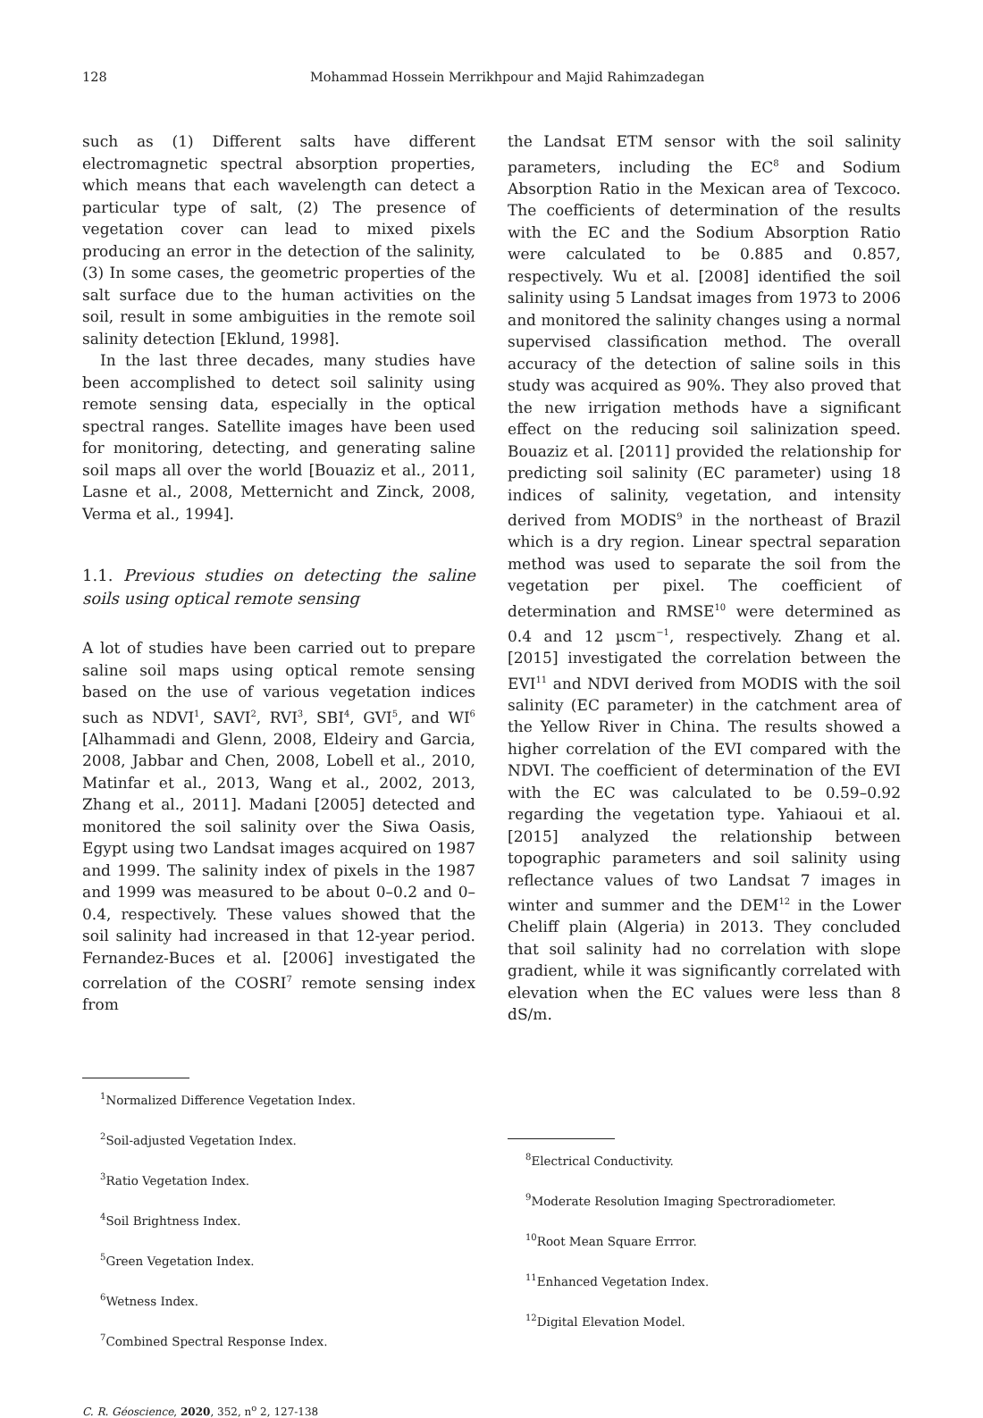128 Mohammad Hossein Merrikhpour and Majid Rahimzadegan
such as (1) Different salts have different electromagnetic spectral absorption properties, which means that each wavelength can detect a particular type of salt, (2) The presence of vegetation cover can lead to mixed pixels producing an error in the detection of the salinity, (3) In some cases, the geometric properties of the salt surface due to the human activities on the soil, result in some ambiguities in the remote soil salinity detection [Eklund, 1998].
In the last three decades, many studies have been accomplished to detect soil salinity using remote sensing data, especially in the optical spectral ranges. Satellite images have been used for monitoring, detecting, and generating saline soil maps all over the world [Bouaziz et al., 2011, Lasne et al., 2008, Metternicht and Zinck, 2008, Verma et al., 1994].
1.1. Previous studies on detecting the saline soils using optical remote sensing
A lot of studies have been carried out to prepare saline soil maps using optical remote sensing based on the use of various vegetation indices such as NDVI<sup>1</sup>, SAVI<sup>2</sup>, RVI<sup>3</sup>, SBI<sup>4</sup>, GVI<sup>5</sup>, and WI<sup>6</sup> [Alhammadi and Glenn, 2008, Eldeiry and Garcia, 2008, Jabbar and Chen, 2008, Lobell et al., 2010, Matinfar et al., 2013, Wang et al., 2002, 2013, Zhang et al., 2011]. Madani [2005] detected and monitored the soil salinity over the Siwa Oasis, Egypt using two Landsat images acquired on 1987 and 1999. The salinity index of pixels in the 1987 and 1999 was measured to be about 0–0.2 and 0–0.4, respectively. These values showed that the soil salinity had increased in that 12-year period. Fernandez-Buces et al. [2006] investigated the correlation of the COSRI<sup>7</sup> remote sensing index from
the Landsat ETM sensor with the soil salinity parameters, including the EC<sup>8</sup> and Sodium Absorption Ratio in the Mexican area of Texcoco. The coefficients of determination of the results with the EC and the Sodium Absorption Ratio were calculated to be 0.885 and 0.857, respectively. Wu et al. [2008] identified the soil salinity using 5 Landsat images from 1973 to 2006 and monitored the salinity changes using a normal supervised classification method. The overall accuracy of the detection of saline soils in this study was acquired as 90%. They also proved that the new irrigation methods have a significant effect on the reducing soil salinization speed. Bouaziz et al. [2011] provided the relationship for predicting soil salinity (EC parameter) using 18 indices of salinity, vegetation, and intensity derived from MODIS<sup>9</sup> in the northeast of Brazil which is a dry region. Linear spectral separation method was used to separate the soil from the vegetation per pixel. The coefficient of determination and RMSE<sup>10</sup> were determined as 0.4 and 12 µscm<sup>−1</sup>, respectively. Zhang et al. [2015] investigated the correlation between the EVI<sup>11</sup> and NDVI derived from MODIS with the soil salinity (EC parameter) in the catchment area of the Yellow River in China. The results showed a higher correlation of the EVI compared with the NDVI. The coefficient of determination of the EVI with the EC was calculated to be 0.59–0.92 regarding the vegetation type. Yahiaoui et al. [2015] analyzed the relationship between topographic parameters and soil salinity using reflectance values of two Landsat 7 images in winter and summer and the DEM<sup>12</sup> in the Lower Cheliff plain (Algeria) in 2013. They concluded that soil salinity had no correlation with slope gradient, while it was significantly correlated with elevation when the EC values were less than 8 dS/m.
<sup>1</sup> Normalized Difference Vegetation Index.
<sup>2</sup> Soil-adjusted Vegetation Index.
<sup>3</sup> Ratio Vegetation Index.
<sup>4</sup> Soil Brightness Index.
<sup>5</sup> Green Vegetation Index.
<sup>6</sup> Wetness Index.
<sup>7</sup> Combined Spectral Response Index.
<sup>8</sup> Electrical Conductivity.
<sup>9</sup> Moderate Resolution Imaging Spectroradiometer.
<sup>10</sup> Root Mean Square Errror.
<sup>11</sup> Enhanced Vegetation Index.
<sup>12</sup> Digital Elevation Model.
C. R. Géoscience, 2020, 352, n<sup>o</sup> 2, 127-138